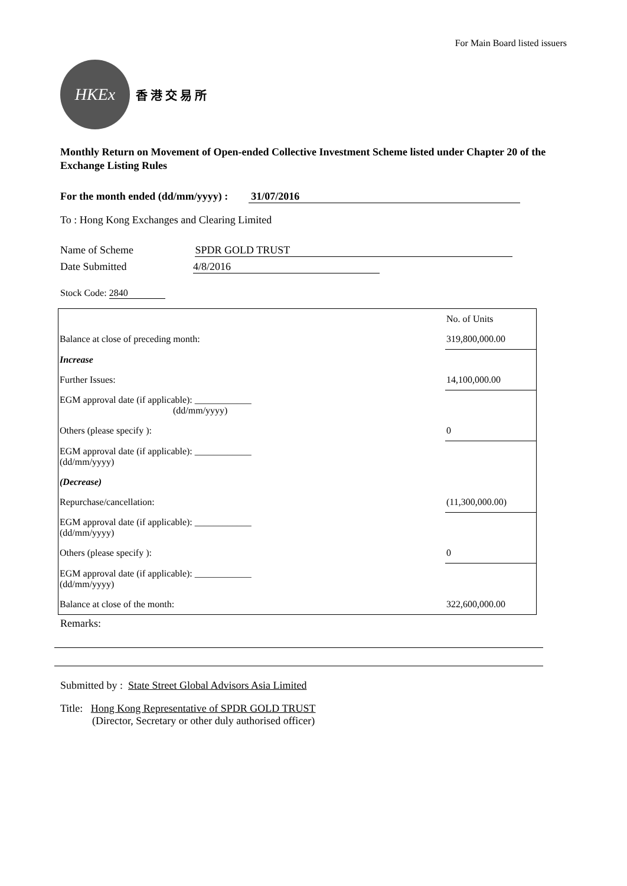For Main Board listed issuers
HKEx
香 港 交 易 所
Monthly Return on Movement of Open-ended Collective Investment Scheme listed under Chapter 20 of the Exchange Listing Rules
For the month ended (dd/mm/yyyy) : 31/07/2016
To : Hong Kong Exchanges and Clearing Limited
Name of Scheme SPDR GOLD TRUST
Date Submitted 4/8/2016
Stock Code: 2840
| | | No. of Units |
| Balance at close of preceding month: | | 319,800,000.00 |
| Increase | | |
| Further Issues: | | 14,100,000.00 |
| EGM approval date (if applicable): ____________ (dd/mm/yyyy) | | |
| Others (please specify ): | | 0 |
| EGM approval date (if applicable): ____________ (dd/mm/yyyy) | | |
| (Decrease) | | |
| Repurchase/cancellation: | | (11,300,000.00) |
| EGM approval date (if applicable): ____________ (dd/mm/yyyy) | | |
| Others (please specify ): | | 0 |
| EGM approval date (if applicable): ____________ (dd/mm/yyyy) | | |
| Balance at close of the month: | | 322,600,000.00 |
Remarks:
Submitted by : State Street Global Advisors Asia Limited
Title: Hong Kong Representative of SPDR GOLD TRUST
(Director, Secretary or other duly authorised officer)